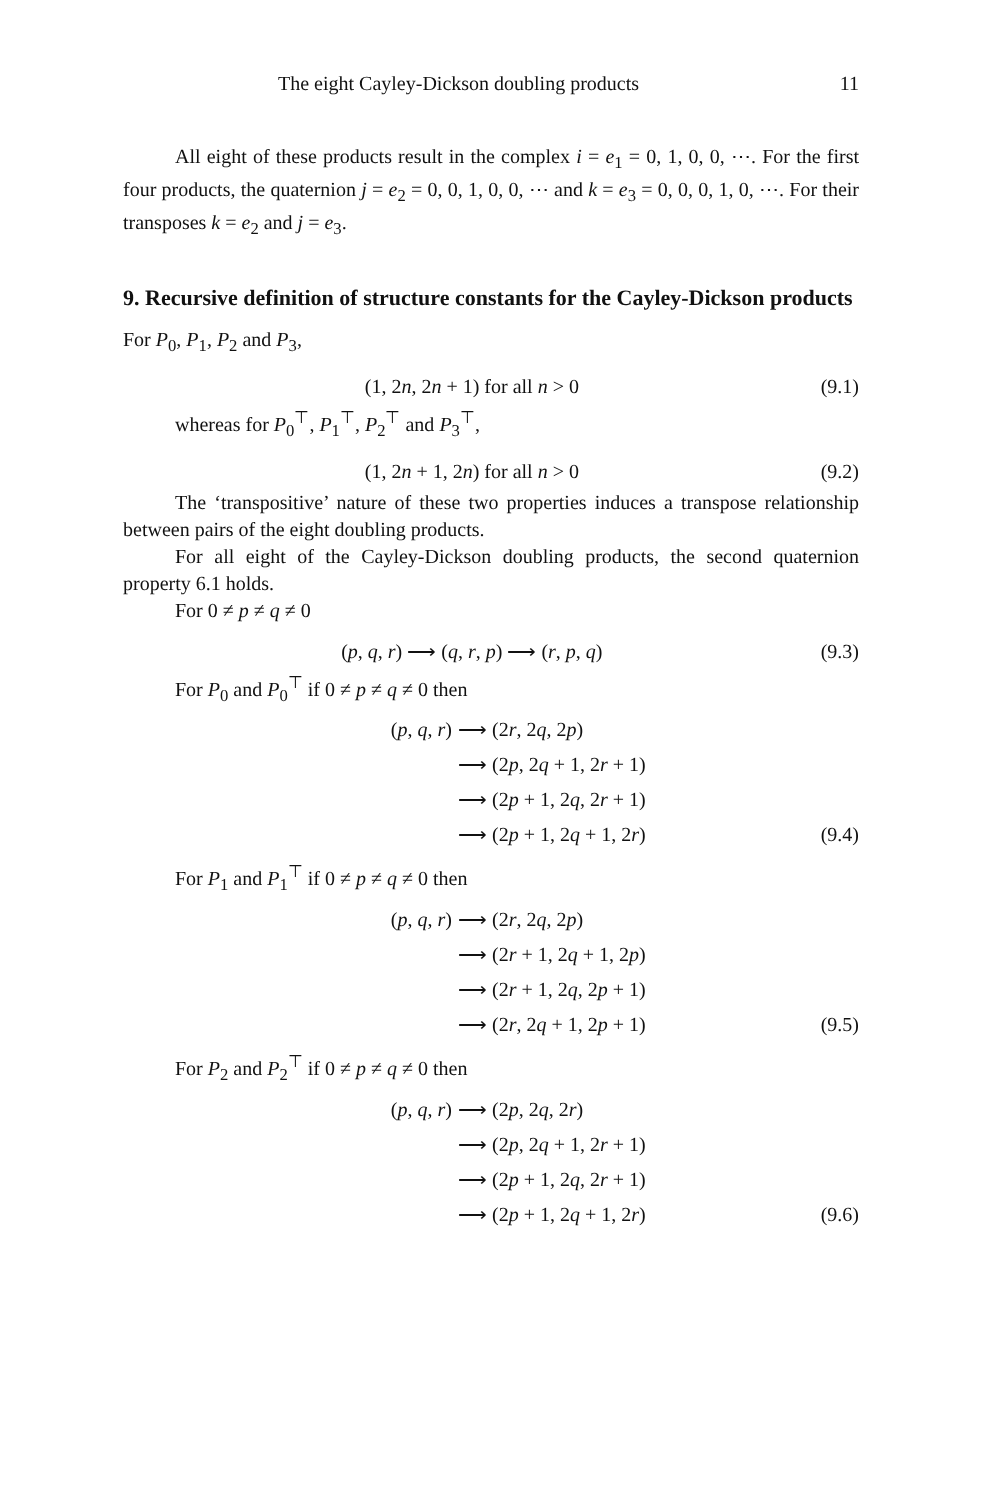The eight Cayley-Dickson doubling products 11
All eight of these products result in the complex i = e<sub>1</sub> = 0, 1, 0, 0, ⋯. For the first four products, the quaternion j = e<sub>2</sub> = 0, 0, 1, 0, 0, ⋯ and k = e<sub>3</sub> = 0, 0, 0, 1, 0, ⋯. For their transposes k = e<sub>2</sub> and j = e<sub>3</sub>.
9. Recursive definition of structure constants for the Cayley-Dickson products
For P<sub>0</sub>, P<sub>1</sub>, P<sub>2</sub> and P<sub>3</sub>,
(1, 2n, 2n + 1) for all n > 0 (9.1)
whereas for P<sub>0</sub><sup>⊤</sup>, P<sub>1</sub><sup>⊤</sup>, P<sub>2</sub><sup>⊤</sup> and P<sub>3</sub><sup>⊤</sup>,
(1, 2n + 1, 2n) for all n > 0 (9.2)
The ‘transpositive’ nature of these two properties induces a transpose relationship between pairs of the eight doubling products.
For all eight of the Cayley-Dickson doubling products, the second quaternion property 6.1 holds.
For 0 ≠ p ≠ q ≠ 0
(p, q, r) ⟶ (q, r, p) ⟶ (r, p, q) (9.3)
For P<sub>0</sub> and P<sub>0</sub><sup>⊤</sup> if 0 ≠ p ≠ q ≠ 0 then
(p, q, r) ⟶ (2r, 2q, 2p) ⟶ (2p, 2q + 1, 2r + 1) ⟶ (2p + 1, 2q, 2r + 1) ⟶ (2p + 1, 2q + 1, 2r) (9.4)
For P<sub>1</sub> and P<sub>1</sub><sup>⊤</sup> if 0 ≠ p ≠ q ≠ 0 then
(p, q, r) ⟶ (2r, 2q, 2p) ⟶ (2r + 1, 2q + 1, 2p) ⟶ (2r + 1, 2q, 2p + 1) ⟶ (2r, 2q + 1, 2p + 1) (9.5)
For P<sub>2</sub> and P<sub>2</sub><sup>⊤</sup> if 0 ≠ p ≠ q ≠ 0 then
(p, q, r) ⟶ (2p, 2q, 2r) ⟶ (2p, 2q + 1, 2r + 1) ⟶ (2p + 1, 2q, 2r + 1) ⟶ (2p + 1, 2q + 1, 2r) (9.6)